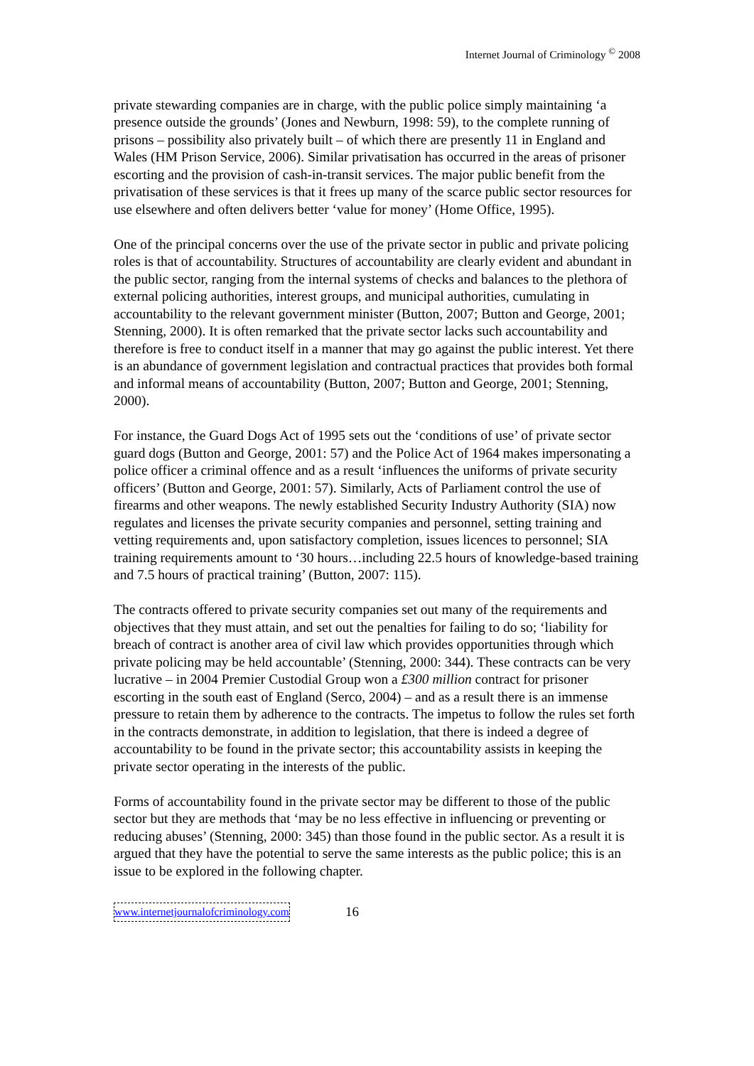Internet Journal of Criminology <sup>©</sup> 2008
private stewarding companies are in charge, with the public police simply maintaining ‘a presence outside the grounds’ (Jones and Newburn, 1998: 59), to the complete running of prisons – possibility also privately built – of which there are presently 11 in England and Wales (HM Prison Service, 2006). Similar privatisation has occurred in the areas of prisoner escorting and the provision of cash-in-transit services. The major public benefit from the privatisation of these services is that it frees up many of the scarce public sector resources for use elsewhere and often delivers better ‘value for money’ (Home Office, 1995).
One of the principal concerns over the use of the private sector in public and private policing roles is that of accountability. Structures of accountability are clearly evident and abundant in the public sector, ranging from the internal systems of checks and balances to the plethora of external policing authorities, interest groups, and municipal authorities, cumulating in accountability to the relevant government minister (Button, 2007; Button and George, 2001; Stenning, 2000). It is often remarked that the private sector lacks such accountability and therefore is free to conduct itself in a manner that may go against the public interest. Yet there is an abundance of government legislation and contractual practices that provides both formal and informal means of accountability (Button, 2007; Button and George, 2001; Stenning, 2000).
For instance, the Guard Dogs Act of 1995 sets out the ‘conditions of use’ of private sector guard dogs (Button and George, 2001: 57) and the Police Act of 1964 makes impersonating a police officer a criminal offence and as a result ‘influences the uniforms of private security officers’ (Button and George, 2001: 57). Similarly, Acts of Parliament control the use of firearms and other weapons. The newly established Security Industry Authority (SIA) now regulates and licenses the private security companies and personnel, setting training and vetting requirements and, upon satisfactory completion, issues licences to personnel; SIA training requirements amount to ‘30 hours…including 22.5 hours of knowledge-based training and 7.5 hours of practical training’ (Button, 2007: 115).
The contracts offered to private security companies set out many of the requirements and objectives that they must attain, and set out the penalties for failing to do so; ‘liability for breach of contract is another area of civil law which provides opportunities through which private policing may be held accountable’ (Stenning, 2000: 344). These contracts can be very lucrative – in 2004 Premier Custodial Group won a £300 million contract for prisoner escorting in the south east of England (Serco, 2004) – and as a result there is an immense pressure to retain them by adherence to the contracts. The impetus to follow the rules set forth in the contracts demonstrate, in addition to legislation, that there is indeed a degree of accountability to be found in the private sector; this accountability assists in keeping the private sector operating in the interests of the public.
Forms of accountability found in the private sector may be different to those of the public sector but they are methods that ‘may be no less effective in influencing or preventing or reducing abuses’ (Stenning, 2000: 345) than those found in the public sector. As a result it is argued that they have the potential to serve the same interests as the public police; this is an issue to be explored in the following chapter.
www.internetjournalofcriminology.com 16